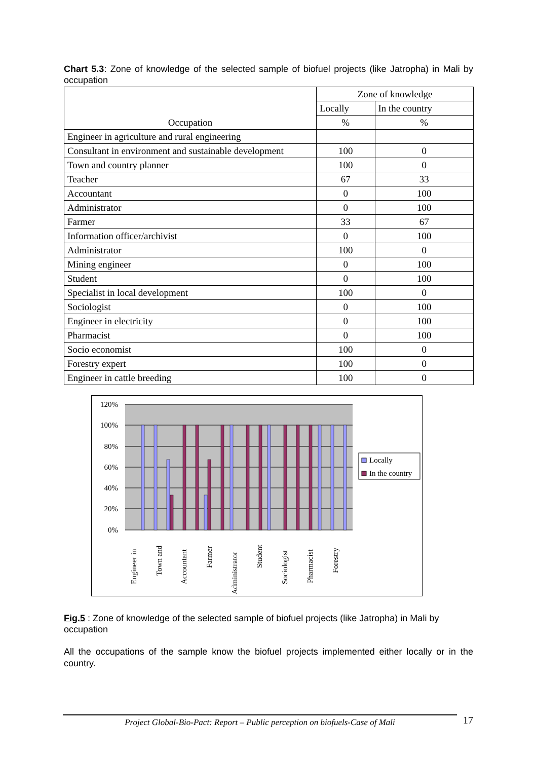Chart 5.3: Zone of knowledge of the selected sample of biofuel projects (like Jatropha) in Mali by occupation
| Occupation | Zone of knowledge | |
| --- | --- | --- |
| | Locally | In the country |
| | % | % |
| Engineer in agriculture and rural engineering | | |
| Consultant in environment and sustainable development | 100 | 0 |
| Town and country planner | 100 | 0 |
| Teacher | 67 | 33 |
| Accountant | 0 | 100 |
| Administrator | 0 | 100 |
| Farmer | 33 | 67 |
| Information officer/archivist | 0 | 100 |
| Administrator | 100 | 0 |
| Mining engineer | 0 | 100 |
| Student | 0 | 100 |
| Specialist in local development | 100 | 0 |
| Sociologist | 0 | 100 |
| Engineer in electricity | 0 | 100 |
| Pharmacist | 0 | 100 |
| Socio economist | 100 | 0 |
| Forestry expert | 100 | 0 |
| Engineer in cattle breeding | 100 | 0 |
120%
100%
80%
60%
40%
20%
0%
Engineer in
Town and
Accountant
Farmer
Administrator
Student
Sociologist
Pharmacist
Forestry
Locally
In the country
Fig.5 : Zone of knowledge of the selected sample of biofuel projects (like Jatropha) in Mali by occupation
All the occupations of the sample know the biofuel projects implemented either locally or in the country.
Project Global-Bio-Pact: Report – Public perception on biofuels-Case of Mali
17